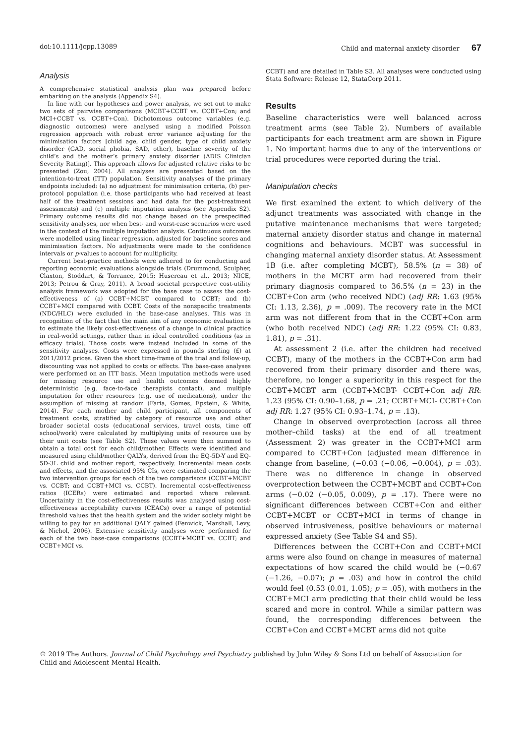doi:10.1111/jcpp.13089 Child and maternal anxiety disorder 67
Analysis
A comprehensive statistical analysis plan was prepared before embarking on the analysis (Appendix S4).
In line with our hypotheses and power analysis, we set out to make two sets of pairwise comparisons (MCBT+CCBT vs. CCBT+Con; and MCI+CCBT vs. CCBT+Con). Dichotomous outcome variables (e.g. diagnostic outcomes) were analysed using a modified Poisson regression approach with robust error variance adjusting for the minimisation factors [child age, child gender, type of child anxiety disorder (GAD, social phobia, SAD, other), baseline severity of the child’s and the mother’s primary anxiety disorder (ADIS Clinician Severity Rating)]. This approach allows for adjusted relative risks to be presented (Zou, 2004). All analyses are presented based on the intention-to-treat (ITT) population. Sensitivity analyses of the primary endpoints included: (a) no adjustment for minimisation criteria, (b) per-protocol population (i.e. those participants who had received at least half of the treatment sessions and had data for the post-treatment assessments) and (c) multiple imputation analysis (see Appendix S2). Primary outcome results did not change based on the prespecified sensitivity analyses, nor when best- and worst-case scenarios were used in the context of the multiple imputation analysis. Continuous outcomes were modelled using linear regression, adjusted for baseline scores and minimisation factors. No adjustments were made to the confidence intervals or p-values to account for multiplicity.
Current best-practice methods were adhered to for conducting and reporting economic evaluations alongside trials (Drummond, Sculpher, Claxton, Stoddart, & Torrance, 2015; Husereau et al., 2013; NICE, 2013; Petrou & Gray, 2011). A broad societal perspective cost-utility analysis framework was adopted for the base case to assess the cost-effectiveness of (a) CCBT+MCBT compared to CCBT; and (b) CCBT+MCI compared with CCBT. Costs of the nonspecific treatments (NDC/HLC) were excluded in the base-case analyses. This was in recognition of the fact that the main aim of any economic evaluation is to estimate the likely cost-effectiveness of a change in clinical practice in real-world settings, rather than in ideal controlled conditions (as in efficacy trials). Those costs were instead included in some of the sensitivity analyses. Costs were expressed in pounds sterling (£) at 2011/2012 prices. Given the short time-frame of the trial and follow-up, discounting was not applied to costs or effects. The base-case analyses were performed on an ITT basis. Mean imputation methods were used for missing resource use and health outcomes deemed highly deterministic (e.g. face-to-face therapists contact), and multiple imputation for other resources (e.g. use of medications), under the assumption of missing at random (Faria, Gomes, Epstein, & White, 2014). For each mother and child participant, all components of treatment costs, stratified by category of resource use and other broader societal costs (educational services, travel costs, time off school/work) were calculated by multiplying units of resource use by their unit costs (see Table S2). These values were then summed to obtain a total cost for each child/mother. Effects were identified and measured using child/mother QALYs, derived from the EQ-5D-Y and EQ-5D-3L child and mother report, respectively. Incremental mean costs and effects, and the associated 95% CIs, were estimated comparing the two intervention groups for each of the two comparisons (CCBT+MCBT vs. CCBT; and CCBT+MCI vs. CCBT). Incremental cost-effectiveness ratios (ICERs) were estimated and reported where relevant. Uncertainty in the cost-effectiveness results was analysed using cost-effectiveness acceptability curves (CEACs) over a range of potential threshold values that the health system and the wider society might be willing to pay for an additional QALY gained (Fenwick, Marshall, Levy, & Nichol, 2006). Extensive sensitivity analyses were performed for each of the two base-case comparisons (CCBT+MCBT vs. CCBT; and CCBT+MCI vs.
CCBT) and are detailed in Table S3. All analyses were conducted using Stata Software: Release 12, StataCorp 2011.
Results
Baseline characteristics were well balanced across treatment arms (see Table 2). Numbers of available participants for each treatment arm are shown in Figure 1. No important harms due to any of the interventions or trial procedures were reported during the trial.
Manipulation checks
We first examined the extent to which delivery of the adjunct treatments was associated with change in the putative maintenance mechanisms that were targeted; maternal anxiety disorder status and change in maternal cognitions and behaviours. MCBT was successful in changing maternal anxiety disorder status. At Assessment 1B (i.e. after completing MCBT), 58.5% (n = 38) of mothers in the MCBT arm had recovered from their primary diagnosis compared to 36.5% (n = 23) in the CCBT+Con arm (who received NDC) (adj RR: 1.63 (95% CI: 1.13, 2.36), p = .009). The recovery rate in the MCI arm was not different from that in the CCBT+Con arm (who both received NDC) (adj RR: 1.22 (95% CI: 0.83, 1.81), p = .31).
At assessment 2 (i.e. after the children had received CCBT), many of the mothers in the CCBT+Con arm had recovered from their primary disorder and there was, therefore, no longer a superiority in this respect for the CCBT+MCBT arm (CCBT+MCBT- CCBT+Con adj RR: 1.23 (95% CI: 0.90–1.68, p = .21; CCBT+MCI- CCBT+Con adj RR: 1.27 (95% CI: 0.93–1.74, p = .13).
Change in observed overprotection (across all three mother–child tasks) at the end of all treatment (Assessment 2) was greater in the CCBT+MCI arm compared to CCBT+Con (adjusted mean difference in change from baseline, (−0.03 (−0.06, −0.004), p = .03). There was no difference in change in observed overprotection between the CCBT+MCBT and CCBT+Con arms (−0.02 (−0.05, 0.009), p = .17). There were no significant differences between CCBT+Con and either CCBT+MCBT or CCBT+MCI in terms of change in observed intrusiveness, positive behaviours or maternal expressed anxiety (See Table S4 and S5).
Differences between the CCBT+Con and CCBT+MCI arms were also found on change in measures of maternal expectations of how scared the child would be (−0.67 (−1.26, −0.07); p = .03) and how in control the child would feel (0.53 (0.01, 1.05); p = .05), with mothers in the CCBT+MCI arm predicting that their child would be less scared and more in control. While a similar pattern was found, the corresponding differences between the CCBT+Con and CCBT+MCBT arms did not quite
© 2019 The Authors. Journal of Child Psychology and Psychiatry published by John Wiley & Sons Ltd on behalf of Association for Child and Adolescent Mental Health.